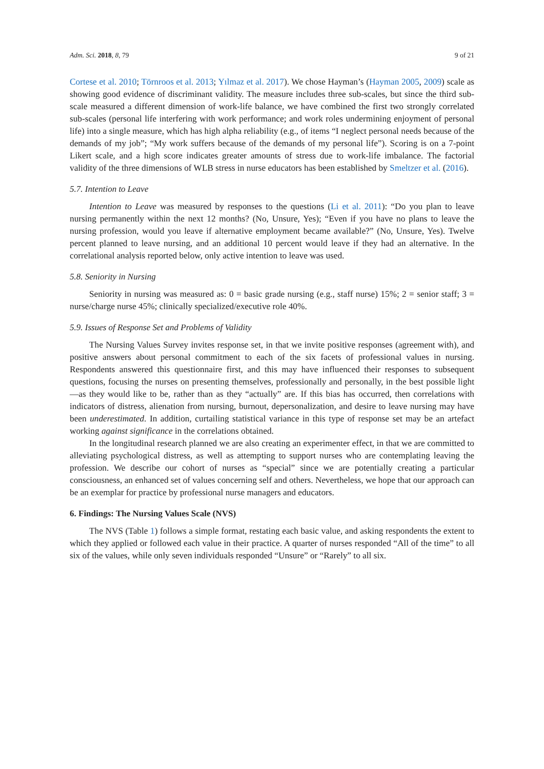Adm. Sci. 2018, 8, 79 9 of 21
Cortese et al. 2010; Törnroos et al. 2013; Yılmaz et al. 2017). We chose Hayman’s (Hayman 2005, 2009) scale as showing good evidence of discriminant validity. The measure includes three sub-scales, but since the third sub-scale measured a different dimension of work-life balance, we have combined the first two strongly correlated sub-scales (personal life interfering with work performance; and work roles undermining enjoyment of personal life) into a single measure, which has high alpha reliability (e.g., of items “I neglect personal needs because of the demands of my job”; “My work suffers because of the demands of my personal life”). Scoring is on a 7-point Likert scale, and a high score indicates greater amounts of stress due to work-life imbalance. The factorial validity of the three dimensions of WLB stress in nurse educators has been established by Smeltzer et al. (2016).
5.7. Intention to Leave
Intention to Leave was measured by responses to the questions (Li et al. 2011): “Do you plan to leave nursing permanently within the next 12 months? (No, Unsure, Yes); “Even if you have no plans to leave the nursing profession, would you leave if alternative employment became available?” (No, Unsure, Yes). Twelve percent planned to leave nursing, and an additional 10 percent would leave if they had an alternative. In the correlational analysis reported below, only active intention to leave was used.
5.8. Seniority in Nursing
Seniority in nursing was measured as: 0 = basic grade nursing (e.g., staff nurse) 15%; 2 = senior staff; 3 = nurse/charge nurse 45%; clinically specialized/executive role 40%.
5.9. Issues of Response Set and Problems of Validity
The Nursing Values Survey invites response set, in that we invite positive responses (agreement with), and positive answers about personal commitment to each of the six facets of professional values in nursing. Respondents answered this questionnaire first, and this may have influenced their responses to subsequent questions, focusing the nurses on presenting themselves, professionally and personally, in the best possible light—as they would like to be, rather than as they “actually” are. If this bias has occurred, then correlations with indicators of distress, alienation from nursing, burnout, depersonalization, and desire to leave nursing may have been underestimated. In addition, curtailing statistical variance in this type of response set may be an artefact working against significance in the correlations obtained.
In the longitudinal research planned we are also creating an experimenter effect, in that we are committed to alleviating psychological distress, as well as attempting to support nurses who are contemplating leaving the profession. We describe our cohort of nurses as “special” since we are potentially creating a particular consciousness, an enhanced set of values concerning self and others. Nevertheless, we hope that our approach can be an exemplar for practice by professional nurse managers and educators.
6. Findings: The Nursing Values Scale (NVS)
The NVS (Table 1) follows a simple format, restating each basic value, and asking respondents the extent to which they applied or followed each value in their practice. A quarter of nurses responded “All of the time” to all six of the values, while only seven individuals responded “Unsure” or “Rarely” to all six.